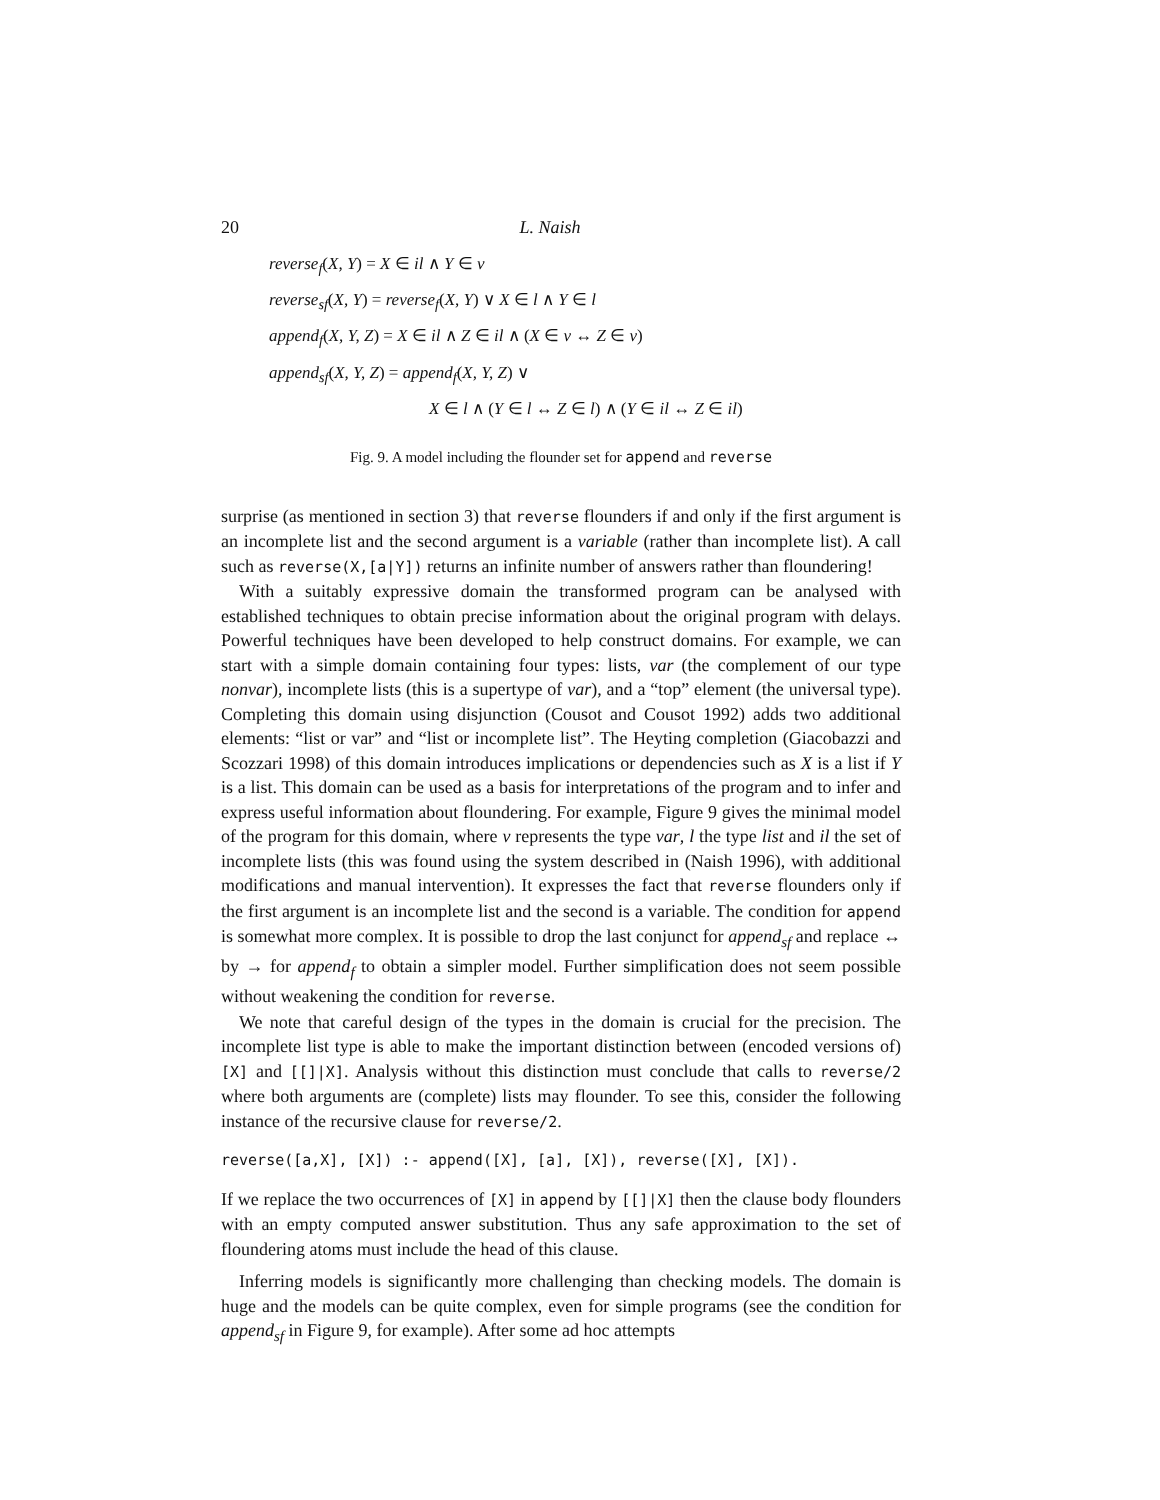20 L. Naish
reverse<sub>f</sub>(X, Y) = X ∈ il ∧ Y ∈ v
reverse<sub>sf</sub>(X, Y) = reverse<sub>f</sub>(X, Y) ∨ X ∈ l ∧ Y ∈ l
append<sub>f</sub>(X, Y, Z) = X ∈ il ∧ Z ∈ il ∧ (X ∈ v ↔ Z ∈ v)
append<sub>sf</sub>(X, Y, Z) = append<sub>f</sub>(X, Y, Z) ∨
X ∈ l ∧ (Y ∈ l ↔ Z ∈ l) ∧ (Y ∈ il ↔ Z ∈ il)
Fig. 9. A model including the flounder set for append and reverse
surprise (as mentioned in section 3) that reverse flounders if and only if the first argument is an incomplete list and the second argument is a variable (rather than incomplete list). A call such as reverse(X,[a|Y]) returns an infinite number of answers rather than floundering!
With a suitably expressive domain the transformed program can be analysed with established techniques to obtain precise information about the original program with delays. Powerful techniques have been developed to help construct domains. For example, we can start with a simple domain containing four types: lists, var (the complement of our type nonvar), incomplete lists (this is a supertype of var), and a “top” element (the universal type). Completing this domain using disjunction (Cousot and Cousot 1992) adds two additional elements: “list or var” and “list or incomplete list”. The Heyting completion (Giacobazzi and Scozzari 1998) of this domain introduces implications or dependencies such as X is a list if Y is a list. This domain can be used as a basis for interpretations of the program and to infer and express useful information about floundering. For example, Figure 9 gives the minimal model of the program for this domain, where v represents the type var, l the type list and il the set of incomplete lists (this was found using the system described in (Naish 1996), with additional modifications and manual intervention). It expresses the fact that reverse flounders only if the first argument is an incomplete list and the second is a variable. The condition for append is somewhat more complex. It is possible to drop the last conjunct for append<sub>sf</sub> and replace ↔ by → for append<sub>f</sub> to obtain a simpler model. Further simplification does not seem possible without weakening the condition for reverse.
We note that careful design of the types in the domain is crucial for the precision. The incomplete list type is able to make the important distinction between (encoded versions of) [X] and [[]|X]. Analysis without this distinction must conclude that calls to reverse/2 where both arguments are (complete) lists may flounder. To see this, consider the following instance of the recursive clause for reverse/2.
reverse([a,X], [X]) :- append([X], [a], [X]), reverse([X], [X]).
If we replace the two occurrences of [X] in append by [[]|X] then the clause body flounders with an empty computed answer substitution. Thus any safe approximation to the set of floundering atoms must include the head of this clause.
Inferring models is significantly more challenging than checking models. The domain is huge and the models can be quite complex, even for simple programs (see the condition for append<sub>sf</sub> in Figure 9, for example). After some ad hoc attempts